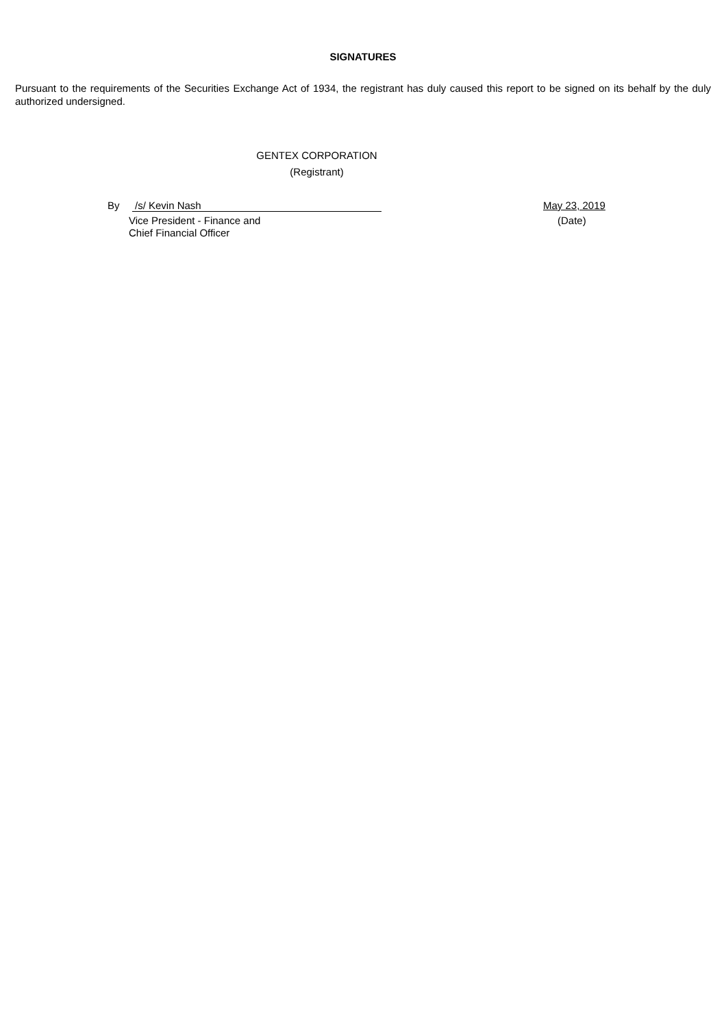SIGNATURES
Pursuant to the requirements of the Securities Exchange Act of 1934, the registrant has duly caused this report to be signed on its behalf by the duly authorized undersigned.
GENTEX CORPORATION
(Registrant)
By /s/ Kevin Nash May 23, 2019
Vice President - Finance and
Chief Financial Officer
(Date)